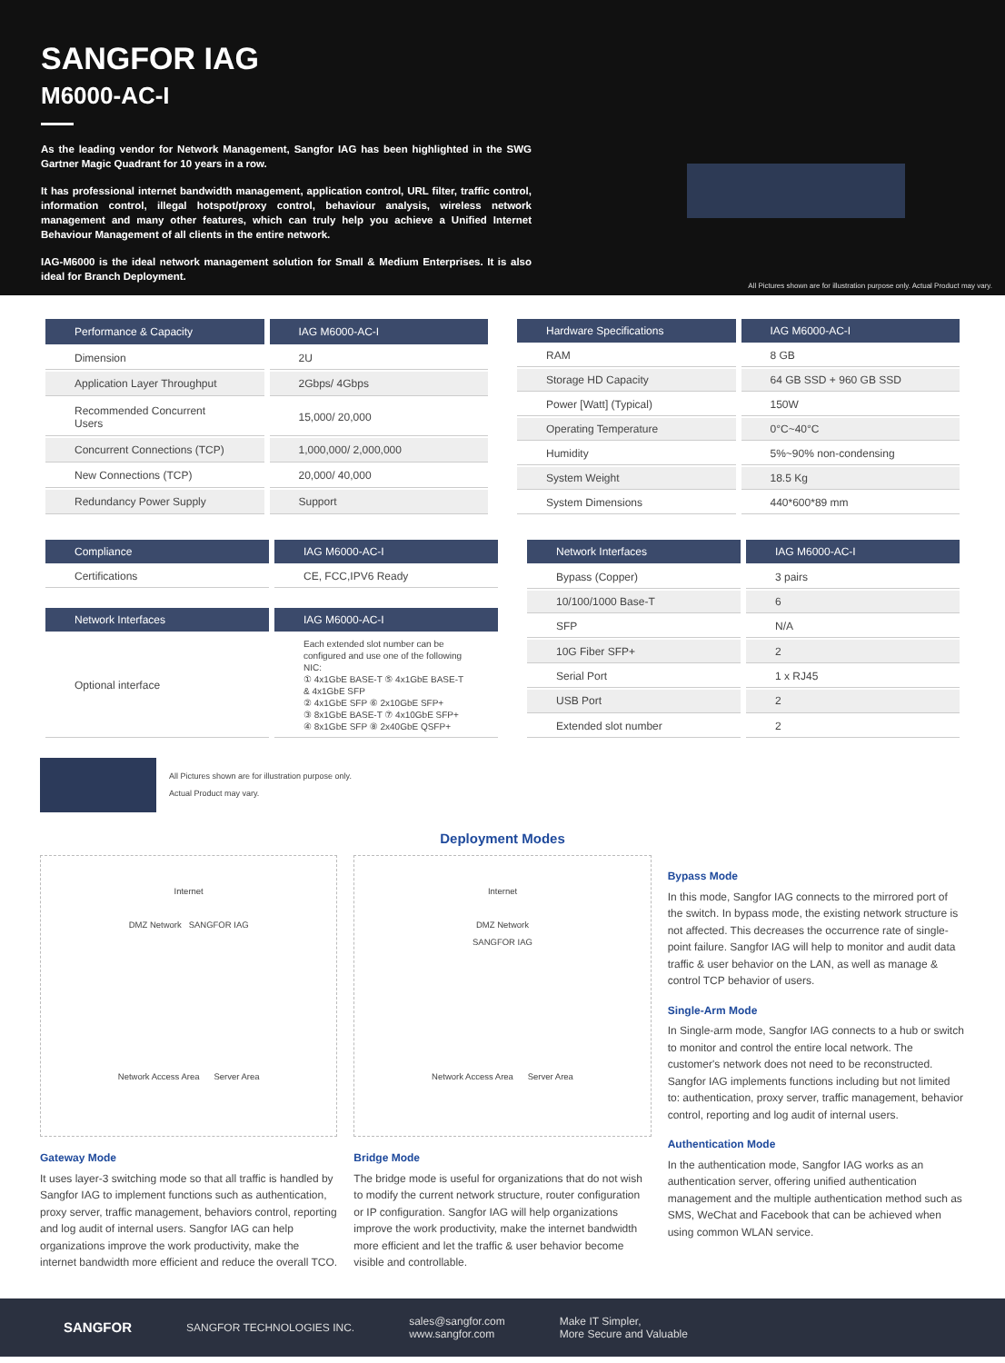SANGFOR IAG
M6000-AC-I
As the leading vendor for Network Management, Sangfor IAG has been highlighted in the SWG Gartner Magic Quadrant for 10 years in a row.
It has professional internet bandwidth management, application control, URL filter, traffic control, information control, illegal hotspot/proxy control, behaviour analysis, wireless network management and many other features, which can truly help you achieve a Unified Internet Behaviour Management of all clients in the entire network.
IAG-M6000 is the ideal network management solution for Small & Medium Enterprises. It is also ideal for Branch Deployment.
All Pictures shown are for illustration purpose only. Actual Product may vary.
| Performance & Capacity | IAG M6000-AC-I |
| --- | --- |
| Dimension | 2U |
| Application Layer Throughput | 2Gbps/ 4Gbps |
| Recommended Concurrent Users | 15,000/ 20,000 |
| Concurrent Connections (TCP) | 1,000,000/ 2,000,000 |
| New Connections (TCP) | 20,000/ 40,000 |
| Redundancy Power Supply | Support |
| Hardware Specifications | IAG M6000-AC-I |
| --- | --- |
| RAM | 8 GB |
| Storage HD Capacity | 64 GB SSD + 960 GB SSD |
| Power [Watt] (Typical) | 150W |
| Operating Temperature | 0°C~40°C |
| Humidity | 5%~90% non-condensing |
| System Weight | 18.5 Kg |
| System Dimensions | 440*600*89 mm |
| Compliance | IAG M6000-AC-I |
| --- | --- |
| Certifications | CE, FCC,IPV6 Ready |
| Network Interfaces | IAG M6000-AC-I |
| --- | --- |
| Optional interface | Each extended slot number can be configured and use one of the following NIC: ① 4x1GbE BASE-T ⑤ 4x1GbE BASE-T & 4x1GbE SFP ② 4x1GbE SFP ⑥ 2x10GbE SFP+ ③ 8x1GbE BASE-T ⑦ 4x10GbE SFP+ ④ 8x1GbE SFP ⑧ 2x40GbE QSFP+ |
| Network Interfaces | IAG M6000-AC-I |
| --- | --- |
| Bypass (Copper) | 3 pairs |
| 10/100/1000 Base-T | 6 |
| SFP | N/A |
| 10G Fiber SFP+ | 2 |
| Serial Port | 1 x RJ45 |
| USB Port | 2 |
| Extended slot number | 2 |
All Pictures shown are for illustration purpose only.
Actual Product may vary.
Deployment Modes
Internet
DMZ Network SANGFOR IAG
Network Access Area Server Area
Gateway Mode
It uses layer-3 switching mode so that all traffic is handled by Sangfor IAG to implement functions such as authentication, proxy server, traffic management, behaviors control, reporting and log audit of internal users. Sangfor IAG can help organizations improve the work productivity, make the internet bandwidth more efficient and reduce the overall TCO.
Internet
DMZ Network
SANGFOR IAG
Network Access Area Server Area
Bridge Mode
The bridge mode is useful for organizations that do not wish to modify the current network structure, router configuration or IP configuration. Sangfor IAG will help organizations improve the work productivity, make the internet bandwidth more efficient and let the traffic & user behavior become visible and controllable.
Bypass Mode
In this mode, Sangfor IAG connects to the mirrored port of the switch. In bypass mode, the existing network structure is not affected. This decreases the occurrence rate of single-point failure. Sangfor IAG will help to monitor and audit data traffic & user behavior on the LAN, as well as manage & control TCP behavior of users.
Single-Arm Mode
In Single-arm mode, Sangfor IAG connects to a hub or switch to monitor and control the entire local network. The customer's network does not need to be reconstructed. Sangfor IAG implements functions including but not limited to: authentication, proxy server, traffic management, behavior control, reporting and log audit of internal users.
Authentication Mode
In the authentication mode, Sangfor IAG works as an authentication server, offering unified authentication management and the multiple authentication method such as SMS, WeChat and Facebook that can be achieved when using common WLAN service.
SANGFOR SANGFOR TECHNOLOGIES INC. sales@sangfor.com
www.sangfor.com Make IT Simpler,
More Secure and Valuable